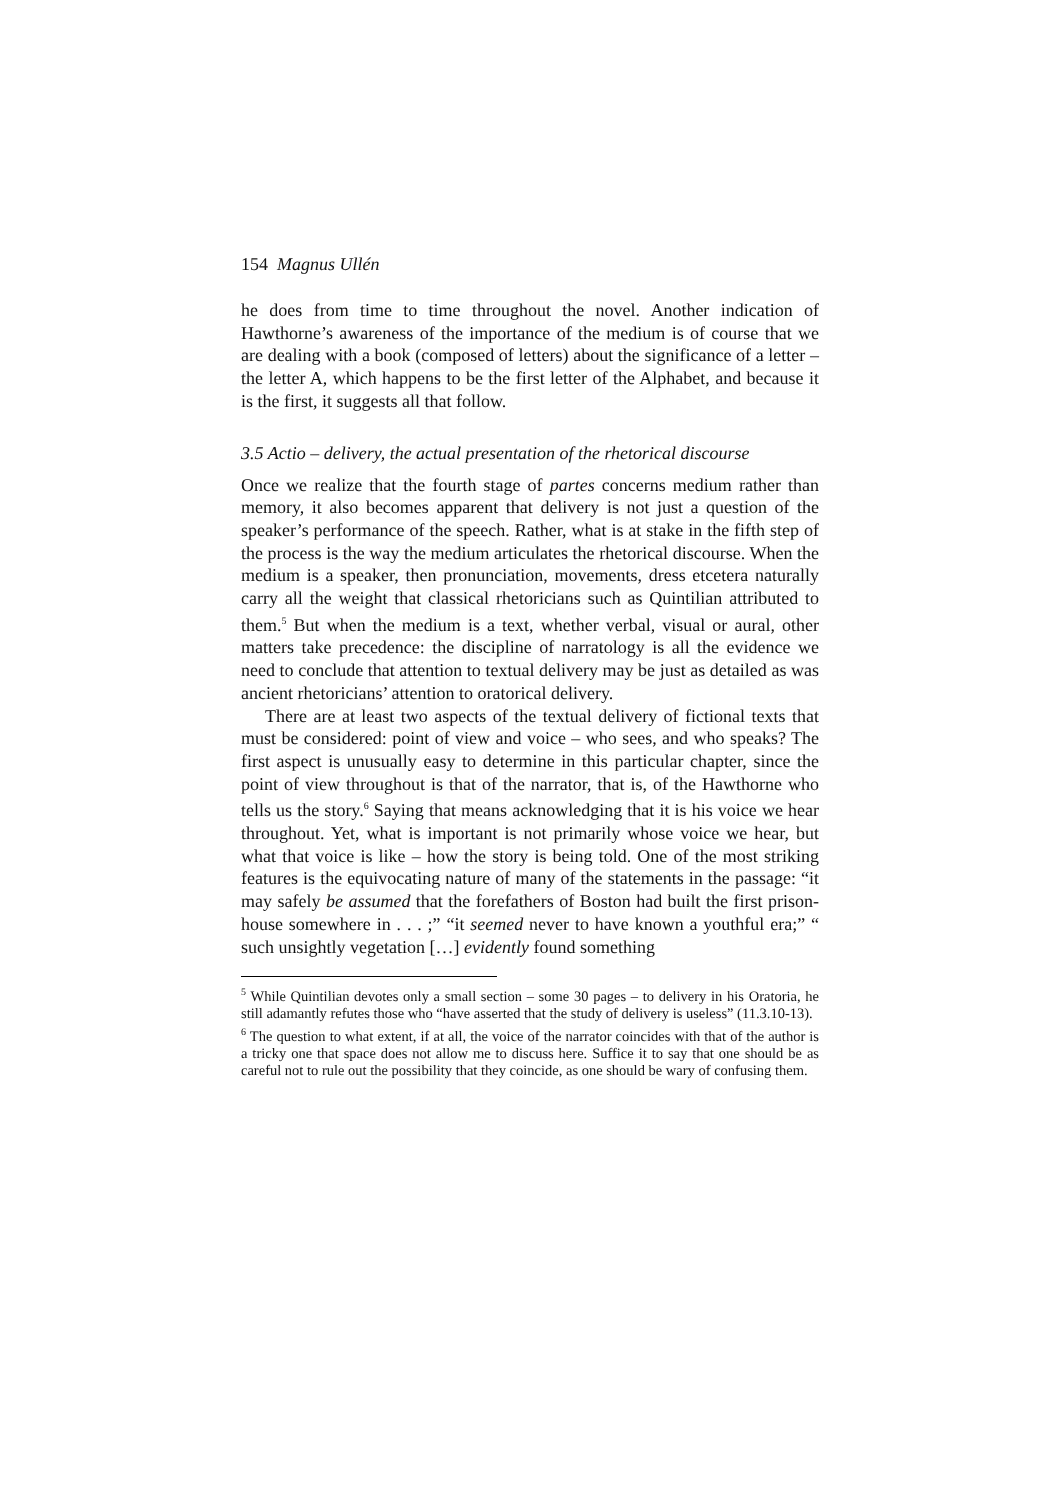154 Magnus Ullén
he does from time to time throughout the novel. Another indication of Hawthorne’s awareness of the importance of the medium is of course that we are dealing with a book (composed of letters) about the significance of a letter – the letter A, which happens to be the first letter of the Alphabet, and because it is the first, it suggests all that follow.
3.5 Actio – delivery, the actual presentation of the rhetorical discourse
Once we realize that the fourth stage of partes concerns medium rather than memory, it also becomes apparent that delivery is not just a question of the speaker’s performance of the speech. Rather, what is at stake in the fifth step of the process is the way the medium articulates the rhetorical discourse. When the medium is a speaker, then pronunciation, movements, dress etcetera naturally carry all the weight that classical rhetoricians such as Quintilian attributed to them.<sup>5</sup> But when the medium is a text, whether verbal, visual or aural, other matters take precedence: the discipline of narratology is all the evidence we need to conclude that attention to textual delivery may be just as detailed as was ancient rhetoricians’ attention to oratorical delivery.
There are at least two aspects of the textual delivery of fictional texts that must be considered: point of view and voice – who sees, and who speaks? The first aspect is unusually easy to determine in this particular chapter, since the point of view throughout is that of the narrator, that is, of the Hawthorne who tells us the story.<sup>6</sup> Saying that means acknowledging that it is his voice we hear throughout. Yet, what is important is not primarily whose voice we hear, but what that voice is like – how the story is being told. One of the most striking features is the equivocating nature of many of the statements in the passage: “it may safely be assumed that the forefathers of Boston had built the first prison-house somewhere in . . . ;” “it seemed never to have known a youthful era;” “ such unsightly vegetation […] evidently found something
<sup>5</sup> While Quintilian devotes only a small section – some 30 pages – to delivery in his Oratoria, he still adamantly refutes those who “have asserted that the study of delivery is useless” (11.3.10-13).
<sup>6</sup> The question to what extent, if at all, the voice of the narrator coincides with that of the author is a tricky one that space does not allow me to discuss here. Suffice it to say that one should be as careful not to rule out the possibility that they coincide, as one should be wary of confusing them.